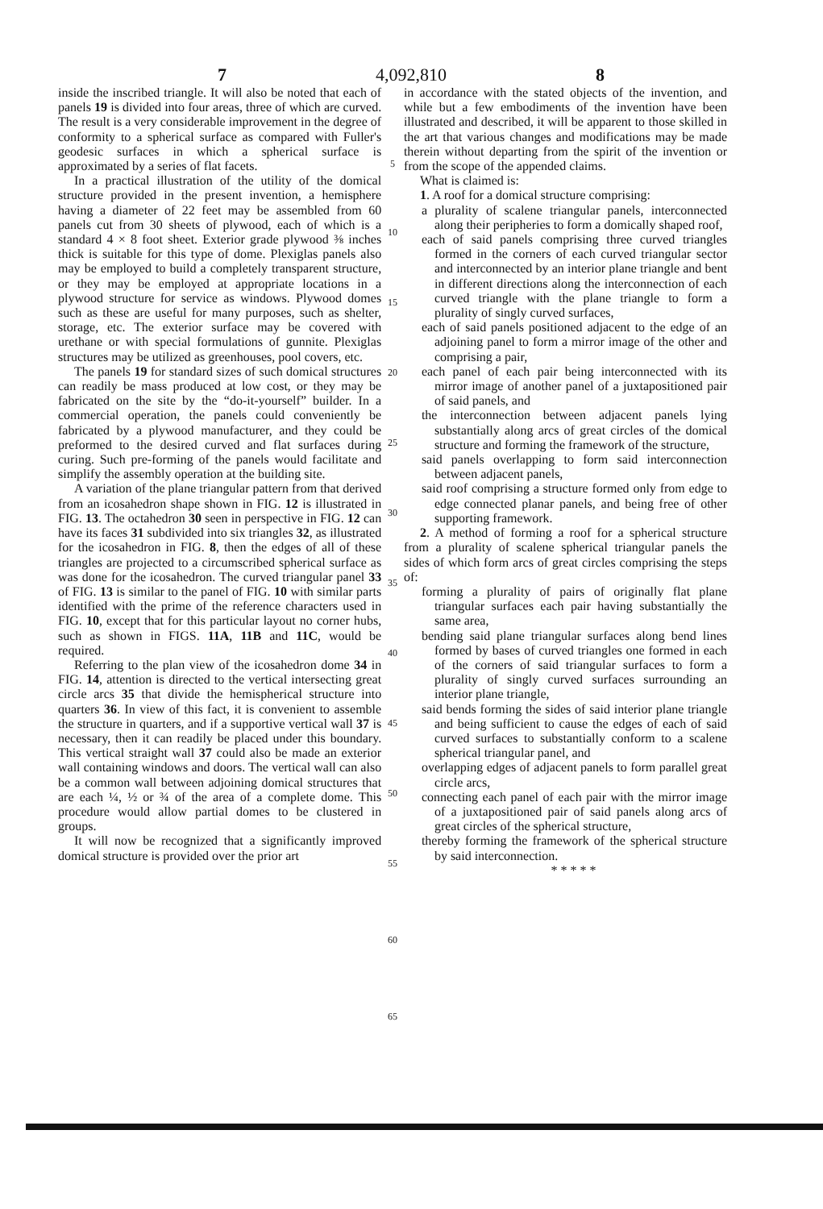7 4,092,810 8
inside the inscribed triangle. It will also be noted that each of panels 19 is divided into four areas, three of which are curved. The result is a very considerable improvement in the degree of conformity to a spherical surface as compared with Fuller's geodesic surfaces in which a spherical surface is approximated by a series of flat facets.
In a practical illustration of the utility of the domical structure provided in the present invention, a hemisphere having a diameter of 22 feet may be assembled from 60 panels cut from 30 sheets of plywood, each of which is a standard 4 × 8 foot sheet. Exterior grade plywood ⅜ inches thick is suitable for this type of dome. Plexiglas panels also may be employed to build a completely transparent structure, or they may be employed at appropriate locations in a plywood structure for service as windows. Plywood domes such as these are useful for many purposes, such as shelter, storage, etc. The exterior surface may be covered with urethane or with special formulations of gunnite. Plexiglas structures may be utilized as greenhouses, pool covers, etc.
The panels 19 for standard sizes of such domical structures can readily be mass produced at low cost, or they may be fabricated on the site by the “do-it-yourself” builder. In a commercial operation, the panels could conveniently be fabricated by a plywood manufacturer, and they could be preformed to the desired curved and flat surfaces during curing. Such pre-forming of the panels would facilitate and simplify the assembly operation at the building site.
A variation of the plane triangular pattern from that derived from an icosahedron shape shown in FIG. 12 is illustrated in FIG. 13. The octahedron 30 seen in perspective in FIG. 12 can have its faces 31 subdivided into six triangles 32, as illustrated for the icosahedron in FIG. 8, then the edges of all of these triangles are projected to a circumscribed spherical surface as was done for the icosahedron. The curved triangular panel 33 of FIG. 13 is similar to the panel of FIG. 10 with similar parts identified with the prime of the reference characters used in FIG. 10, except that for this particular layout no corner hubs, such as shown in FIGS. 11A, 11B and 11C, would be required.
Referring to the plan view of the icosahedron dome 34 in FIG. 14, attention is directed to the vertical intersecting great circle arcs 35 that divide the hemispherical structure into quarters 36. In view of this fact, it is convenient to assemble the structure in quarters, and if a supportive vertical wall 37 is necessary, then it can readily be placed under this boundary. This vertical straight wall 37 could also be made an exterior wall containing windows and doors. The vertical wall can also be a common wall between adjoining domical structures that are each ¼, ½ or ¾ of the area of a complete dome. This procedure would allow partial domes to be clustered in groups.
It will now be recognized that a significantly improved domical structure is provided over the prior art
5
10
15
20
25
30
35
40
45
50
55
60
65
in accordance with the stated objects of the invention, and while but a few embodiments of the invention have been illustrated and described, it will be apparent to those skilled in the art that various changes and modifications may be made therein without departing from the spirit of the invention or from the scope of the appended claims.
What is claimed is:
1. A roof for a domical structure comprising:
a plurality of scalene triangular panels, interconnected along their peripheries to form a domically shaped roof,
each of said panels comprising three curved triangles formed in the corners of each curved triangular sector and interconnected by an interior plane triangle and bent in different directions along the interconnection of each curved triangle with the plane triangle to form a plurality of singly curved surfaces,
each of said panels positioned adjacent to the edge of an adjoining panel to form a mirror image of the other and comprising a pair,
each panel of each pair being interconnected with its mirror image of another panel of a juxtapositioned pair of said panels, and
the interconnection between adjacent panels lying substantially along arcs of great circles of the domical structure and forming the framework of the structure,
said panels overlapping to form said interconnection between adjacent panels,
said roof comprising a structure formed only from edge to edge connected planar panels, and being free of other supporting framework.
2. A method of forming a roof for a spherical structure from a plurality of scalene spherical triangular panels the sides of which form arcs of great circles comprising the steps of:
forming a plurality of pairs of originally flat plane triangular surfaces each pair having substantially the same area,
bending said plane triangular surfaces along bend lines formed by bases of curved triangles one formed in each of the corners of said triangular surfaces to form a plurality of singly curved surfaces surrounding an interior plane triangle,
said bends forming the sides of said interior plane triangle and being sufficient to cause the edges of each of said curved surfaces to substantially conform to a scalene spherical triangular panel, and
overlapping edges of adjacent panels to form parallel great circle arcs,
connecting each panel of each pair with the mirror image of a juxtapositioned pair of said panels along arcs of great circles of the spherical structure,
thereby forming the framework of the spherical structure by said interconnection.
* * * * *